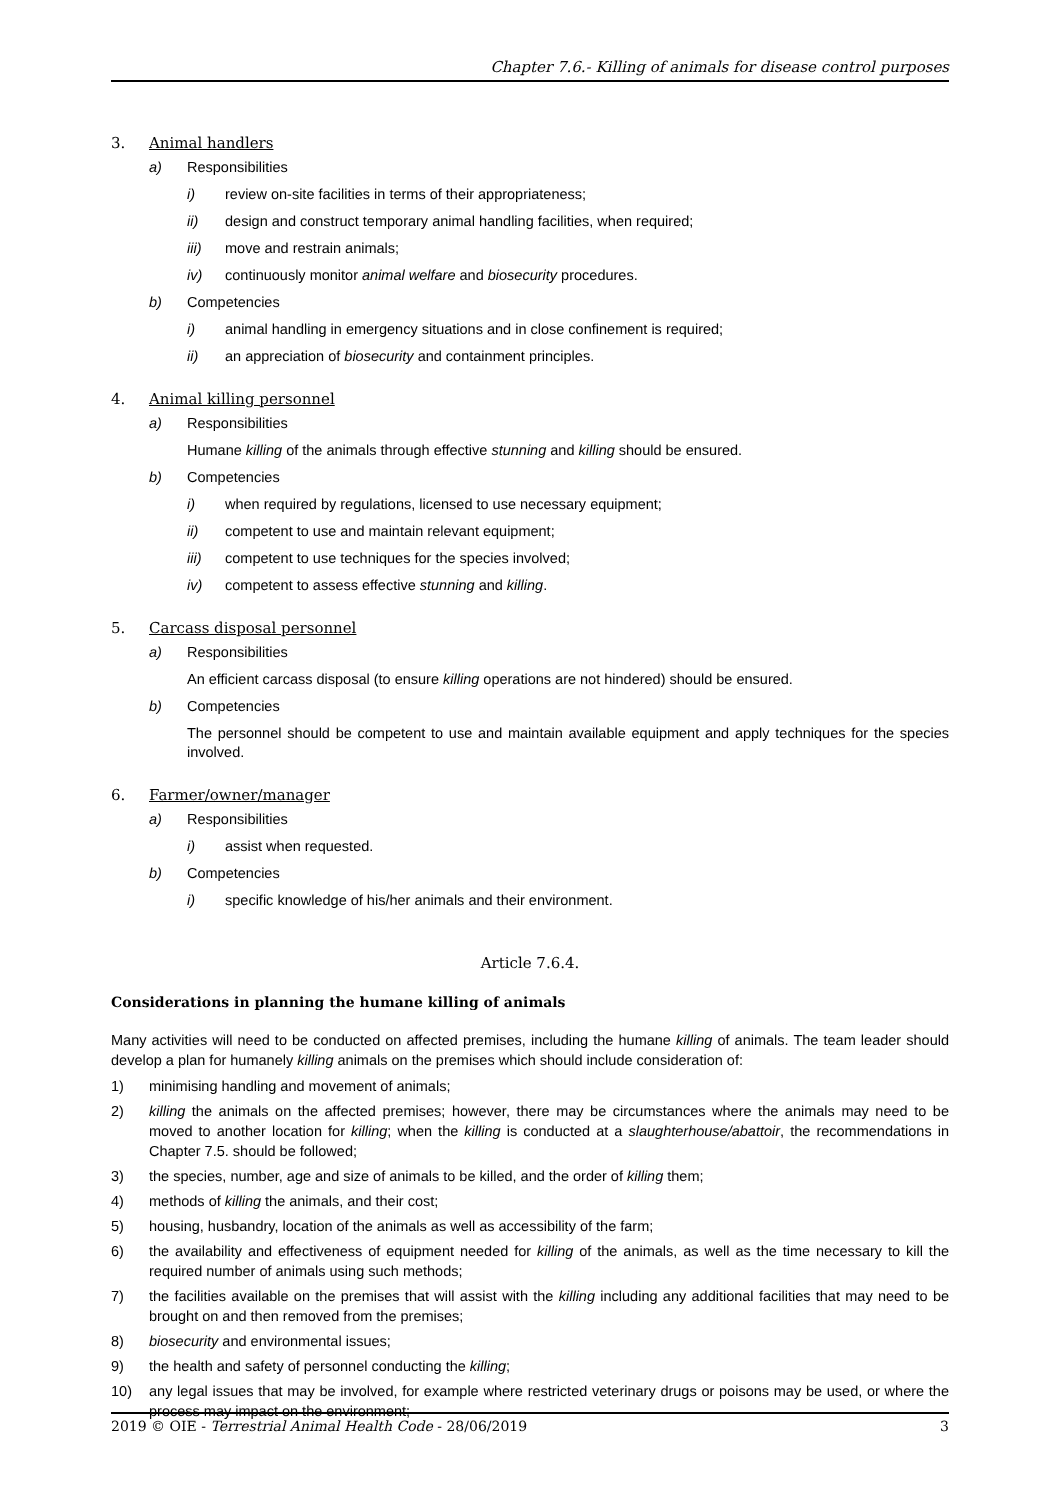Chapter 7.6.- Killing of animals for disease control purposes
3. Animal handlers
a) Responsibilities
i) review on-site facilities in terms of their appropriateness;
ii) design and construct temporary animal handling facilities, when required;
iii) move and restrain animals;
iv) continuously monitor animal welfare and biosecurity procedures.
b) Competencies
i) animal handling in emergency situations and in close confinement is required;
ii) an appreciation of biosecurity and containment principles.
4. Animal killing personnel
a) Responsibilities
Humane killing of the animals through effective stunning and killing should be ensured.
b) Competencies
i) when required by regulations, licensed to use necessary equipment;
ii) competent to use and maintain relevant equipment;
iii) competent to use techniques for the species involved;
iv) competent to assess effective stunning and killing.
5. Carcass disposal personnel
a) Responsibilities
An efficient carcass disposal (to ensure killing operations are not hindered) should be ensured.
b) Competencies
The personnel should be competent to use and maintain available equipment and apply techniques for the species involved.
6. Farmer/owner/manager
a) Responsibilities
i) assist when requested.
b) Competencies
i) specific knowledge of his/her animals and their environment.
Article 7.6.4.
Considerations in planning the humane killing of animals
Many activities will need to be conducted on affected premises, including the humane killing of animals. The team leader should develop a plan for humanely killing animals on the premises which should include consideration of:
1) minimising handling and movement of animals;
2) killing the animals on the affected premises; however, there may be circumstances where the animals may need to be moved to another location for killing; when the killing is conducted at a slaughterhouse/abattoir, the recommendations in Chapter 7.5. should be followed;
3) the species, number, age and size of animals to be killed, and the order of killing them;
4) methods of killing the animals, and their cost;
5) housing, husbandry, location of the animals as well as accessibility of the farm;
6) the availability and effectiveness of equipment needed for killing of the animals, as well as the time necessary to kill the required number of animals using such methods;
7) the facilities available on the premises that will assist with the killing including any additional facilities that may need to be brought on and then removed from the premises;
8) biosecurity and environmental issues;
9) the health and safety of personnel conducting the killing;
10) any legal issues that may be involved, for example where restricted veterinary drugs or poisons may be used, or where the process may impact on the environment;
2019 © OIE - Terrestrial Animal Health Code - 28/06/2019 3